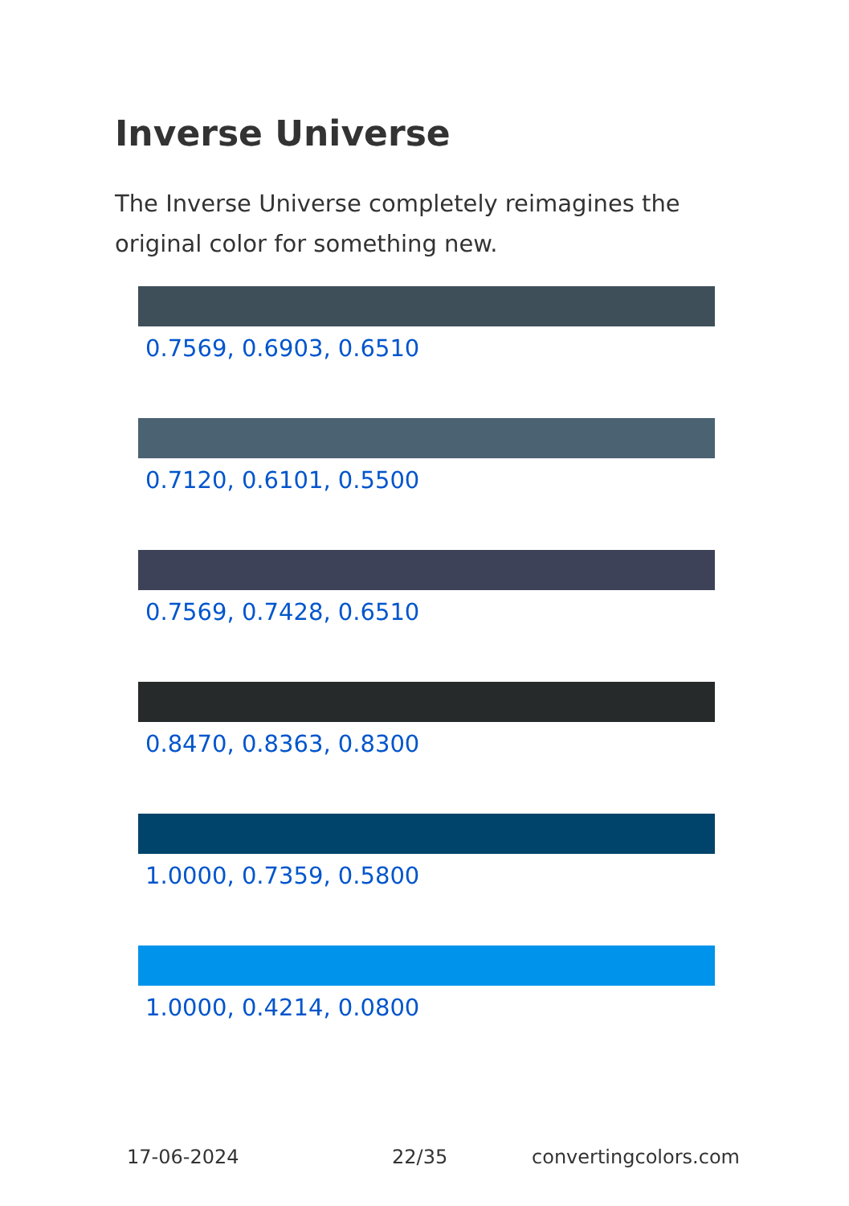Inverse Universe
The Inverse Universe completely reimagines the original color for something new.
0.7569, 0.6903, 0.6510
0.7120, 0.6101, 0.5500
0.7569, 0.7428, 0.6510
0.8470, 0.8363, 0.8300
1.0000, 0.7359, 0.5800
1.0000, 0.4214, 0.0800
17-06-2024 22/35 convertingcolors.com